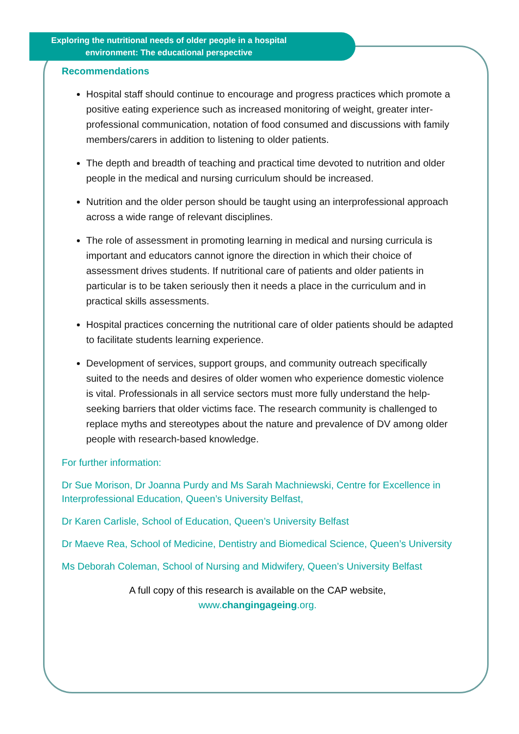Exploring the nutritional needs of older people in a hospital
environment: The educational perspective
Recommendations
Hospital staff should continue to encourage and progress practices which promote a positive eating experience such as increased monitoring of weight, greater inter-professional communication, notation of food consumed and discussions with family members/carers in addition to listening to older patients.
The depth and breadth of teaching and practical time devoted to nutrition and older people in the medical and nursing curriculum should be increased.
Nutrition and the older person should be taught using an interprofessional approach across a wide range of relevant disciplines.
The role of assessment in promoting learning in medical and nursing curricula is important and educators cannot ignore the direction in which their choice of assessment drives students. If nutritional care of patients and older patients in particular is to be taken seriously then it needs a place in the curriculum and in practical skills assessments.
Hospital practices concerning the nutritional care of older patients should be adapted to facilitate students learning experience.
Development of services, support groups, and community outreach specifically suited to the needs and desires of older women who experience domestic violence is vital. Professionals in all service sectors must more fully understand the help-seeking barriers that older victims face. The research community is challenged to replace myths and stereotypes about the nature and prevalence of DV among older people with research-based knowledge.
For further information:
Dr Sue Morison, Dr Joanna Purdy and Ms Sarah Machniewski, Centre for Excellence in Interprofessional Education, Queen’s University Belfast,
Dr Karen Carlisle, School of Education, Queen’s University Belfast
Dr Maeve Rea, School of Medicine, Dentistry and Biomedical Science, Queen’s University
Ms Deborah Coleman, School of Nursing and Midwifery, Queen’s University Belfast
A full copy of this research is available on the CAP website,
www.changingageing.org.